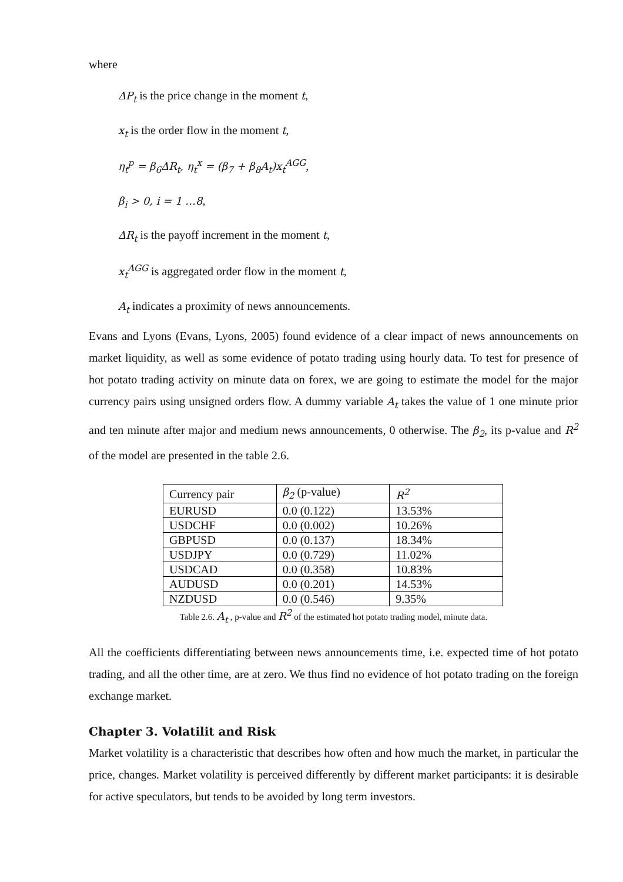where
ΔP<sub>t</sub> is the price change in the moment t,
x<sub>t</sub> is the order flow in the moment t,
η<sub>t</sub><sup>p</sup> = β<sub>6</sub>ΔR<sub>t</sub>, η<sub>t</sub><sup>x</sup> = (β<sub>7</sub> + β<sub>8</sub>A<sub>t</sub>)x<sub>t</sub><sup>AGG</sup>,
β<sub>i</sub> > 0, i = 1 …8,
ΔR<sub>t</sub> is the payoff increment in the moment t,
x<sub>t</sub><sup>AGG</sup> is aggregated order flow in the moment t,
A<sub>t</sub> indicates a proximity of news announcements.
Evans and Lyons (Evans, Lyons, 2005) found evidence of a clear impact of news announcements on market liquidity, as well as some evidence of potato trading using hourly data. To test for presence of hot potato trading activity on minute data on forex, we are going to estimate the model for the major currency pairs using unsigned orders flow. A dummy variable A<sub>t</sub> takes the value of 1 one minute prior and ten minute after major and medium news announcements, 0 otherwise. The β<sub>2</sub>, its p-value and R<sup>2</sup> of the model are presented in the table 2.6.
| Currency pair | β<sub>2</sub> (p-value) | R<sup>2</sup> |
| EURUSD | 0.0 (0.122) | 13.53% |
| USDCHF | 0.0 (0.002) | 10.26% |
| GBPUSD | 0.0 (0.137) | 18.34% |
| USDJPY | 0.0 (0.729) | 11.02% |
| USDCAD | 0.0 (0.358) | 10.83% |
| AUDUSD | 0.0 (0.201) | 14.53% |
| NZDUSD | 0.0 (0.546) | 9.35% |
Table 2.6. A<sub>t</sub> , p-value and R<sup>2</sup> of the estimated hot potato trading model, minute data.
All the coefficients differentiating between news announcements time, i.e. expected time of hot potato trading, and all the other time, are at zero. We thus find no evidence of hot potato trading on the foreign exchange market.
Chapter 3. Volatilit and Risk
Market volatility is a characteristic that describes how often and how much the market, in particular the price, changes. Market volatility is perceived differently by different market participants: it is desirable for active speculators, but tends to be avoided by long term investors.